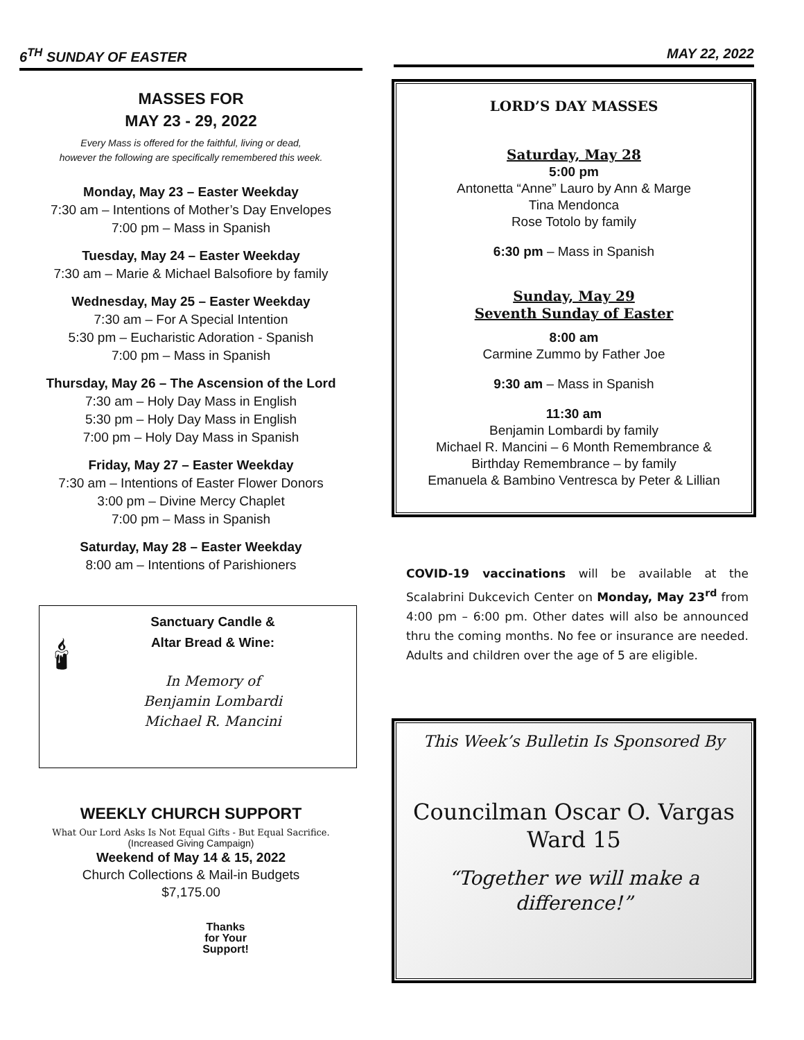6<sup>TH</sup> SUNDAY OF EASTER
MASSES FOR
MAY 23 - 29, 2022
Every Mass is offered for the faithful, living or dead,
however the following are specifically remembered this week.
Monday, May 23 – Easter Weekday
7:30 am – Intentions of Mother’s Day Envelopes
7:00 pm – Mass in Spanish
Tuesday, May 24 – Easter Weekday
7:30 am – Marie & Michael Balsofiore by family
Wednesday, May 25 – Easter Weekday
7:30 am – For A Special Intention
5:30 pm – Eucharistic Adoration - Spanish
7:00 pm – Mass in Spanish
Thursday, May 26 – The Ascension of the Lord
7:30 am – Holy Day Mass in English
5:30 pm – Holy Day Mass in English
7:00 pm – Holy Day Mass in Spanish
Friday, May 27 – Easter Weekday
7:30 am – Intentions of Easter Flower Donors
3:00 pm – Divine Mercy Chaplet
7:00 pm – Mass in Spanish
Saturday, May 28 – Easter Weekday
8:00 am – Intentions of Parishioners
🕯
Sanctuary Candle &
Altar Bread & Wine:
In Memory of
Benjamin Lombardi
Michael R. Mancini
WEEKLY CHURCH SUPPORT
What Our Lord Asks Is Not Equal Gifts - But Equal Sacrifice.
(Increased Giving Campaign)
Weekend of May 14 & 15, 2022
Church Collections & Mail-in Budgets
$7,175.00
Thanks
for Your
Support!
MAY 22, 2022
LORD’S DAY MASSES
Saturday, May 28
5:00 pm
Antonetta “Anne” Lauro by Ann & Marge
Tina Mendonca
Rose Totolo by family
6:30 pm – Mass in Spanish
Sunday, May 29
Seventh Sunday of Easter
8:00 am
Carmine Zummo by Father Joe
9:30 am – Mass in Spanish
11:30 am
Benjamin Lombardi by family
Michael R. Mancini – 6 Month Remembrance &
Birthday Remembrance – by family
Emanuela & Bambino Ventresca by Peter & Lillian
COVID-19 vaccinations will be available at the Scalabrini Dukcevich Center on Monday, May 23<sup>rd</sup> from 4:00 pm – 6:00 pm. Other dates will also be announced thru the coming months. No fee or insurance are needed. Adults and children over the age of 5 are eligible.
This Week’s Bulletin Is Sponsored By
Councilman Oscar O. Vargas
Ward 15
“Together we will make a
difference!”